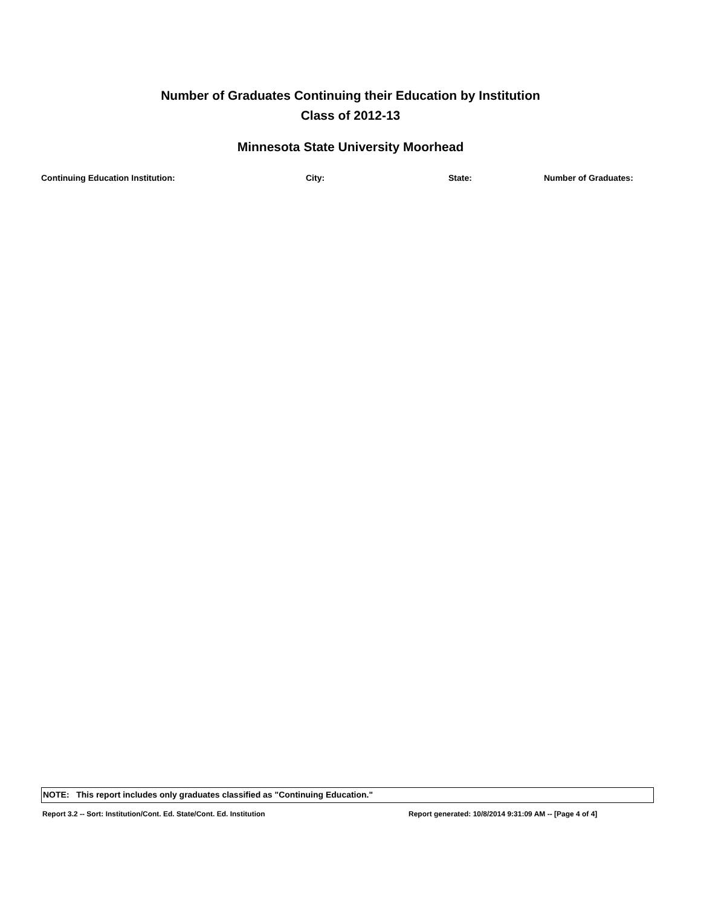Number of Graduates Continuing their Education by Institution
Class of 2012-13
Minnesota State University Moorhead
| Continuing Education Institution: | City: | State: | Number of Graduates: |
| --- | --- | --- | --- |
NOTE: This report includes only graduates classified as "Continuing Education."
Report 3.2 -- Sort: Institution/Cont. Ed. State/Cont. Ed. Institution Report generated: 10/8/2014 9:31:09 AM -- [Page 4 of 4]